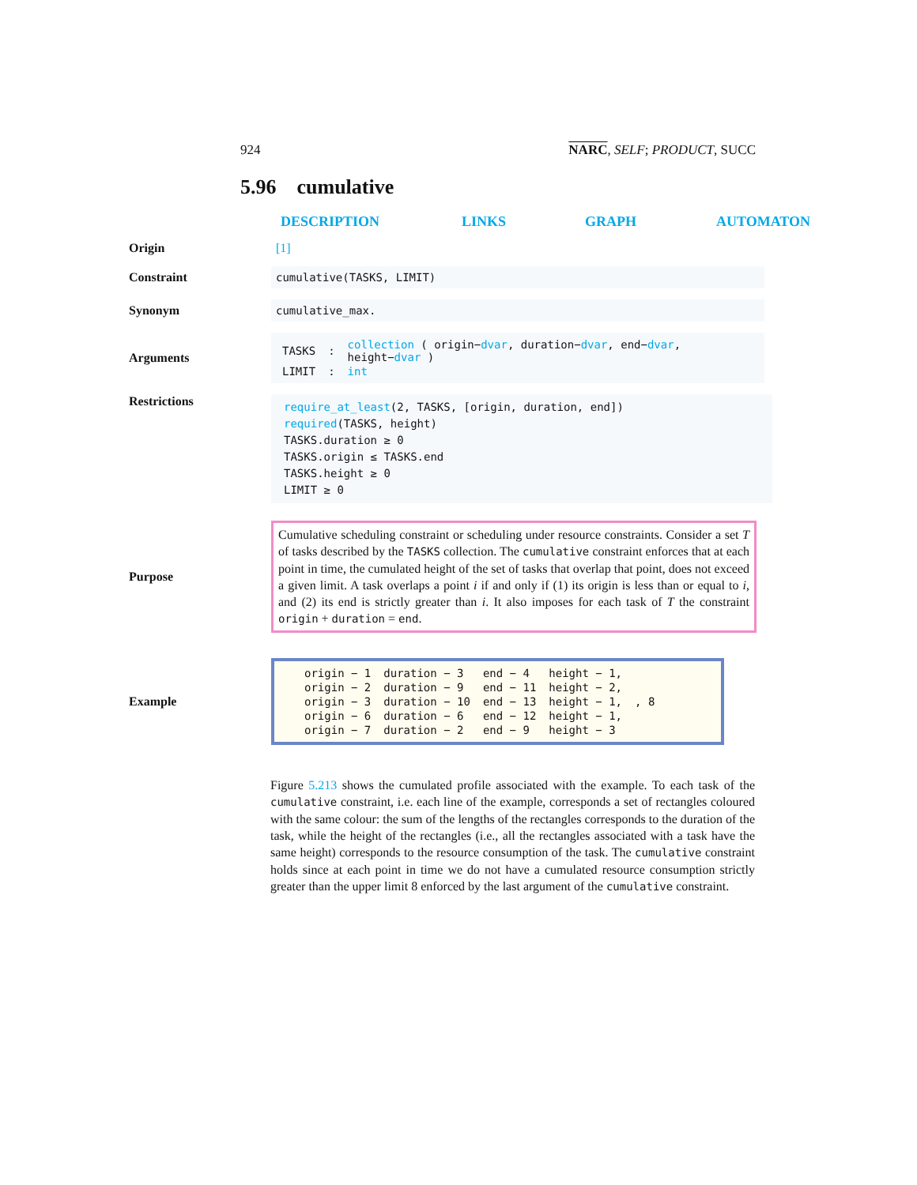924 NARC, SELF; PRODUCT, SUCC
5.96 cumulative
DESCRIPTION LINKS GRAPH AUTOMATON
Origin [1]
Constraint
cumulative(TASKS, LIMIT)
Synonym
cumulative_max.
Arguments
| TASKS | : | collection ( origin− dvar , duration− dvar , end− dvar , height− dvar ) |
| LIMIT | : | int |
Restrictions
require_at_least(2, TASKS, [origin, duration, end])
required(TASKS, height)
TASKS.duration ≥ 0
TASKS.origin ≤ TASKS.end
TASKS.height ≥ 0
LIMIT ≥ 0
Purpose
Cumulative scheduling constraint or scheduling under resource constraints. Consider a set T of tasks described by the TASKS collection. The cumulative constraint enforces that at each point in time, the cumulated height of the set of tasks that overlap that point, does not exceed a given limit. A task overlaps a point i if and only if (1) its origin is less than or equal to i, and (2) its end is strictly greater than i. It also imposes for each task of T the constraint origin + duration = end.
Example
| origin − 1 | duration − 3 | end − 4 | height − 1, | |
| origin − 2 | duration − 9 | end − 11 | height − 2, | |
| origin − 3 | duration − 10 | end − 13 | height − 1, | , 8 |
| origin − 6 | duration − 6 | end − 12 | height − 1, | |
| origin − 7 | duration − 2 | end − 9 | height − 3 | |
Figure 5.213 shows the cumulated profile associated with the example. To each task of the cumulative constraint, i.e. each line of the example, corresponds a set of rectangles coloured with the same colour: the sum of the lengths of the rectangles corresponds to the duration of the task, while the height of the rectangles (i.e., all the rectangles associated with a task have the same height) corresponds to the resource consumption of the task. The cumulative constraint holds since at each point in time we do not have a cumulated resource consumption strictly greater than the upper limit 8 enforced by the last argument of the cumulative constraint.